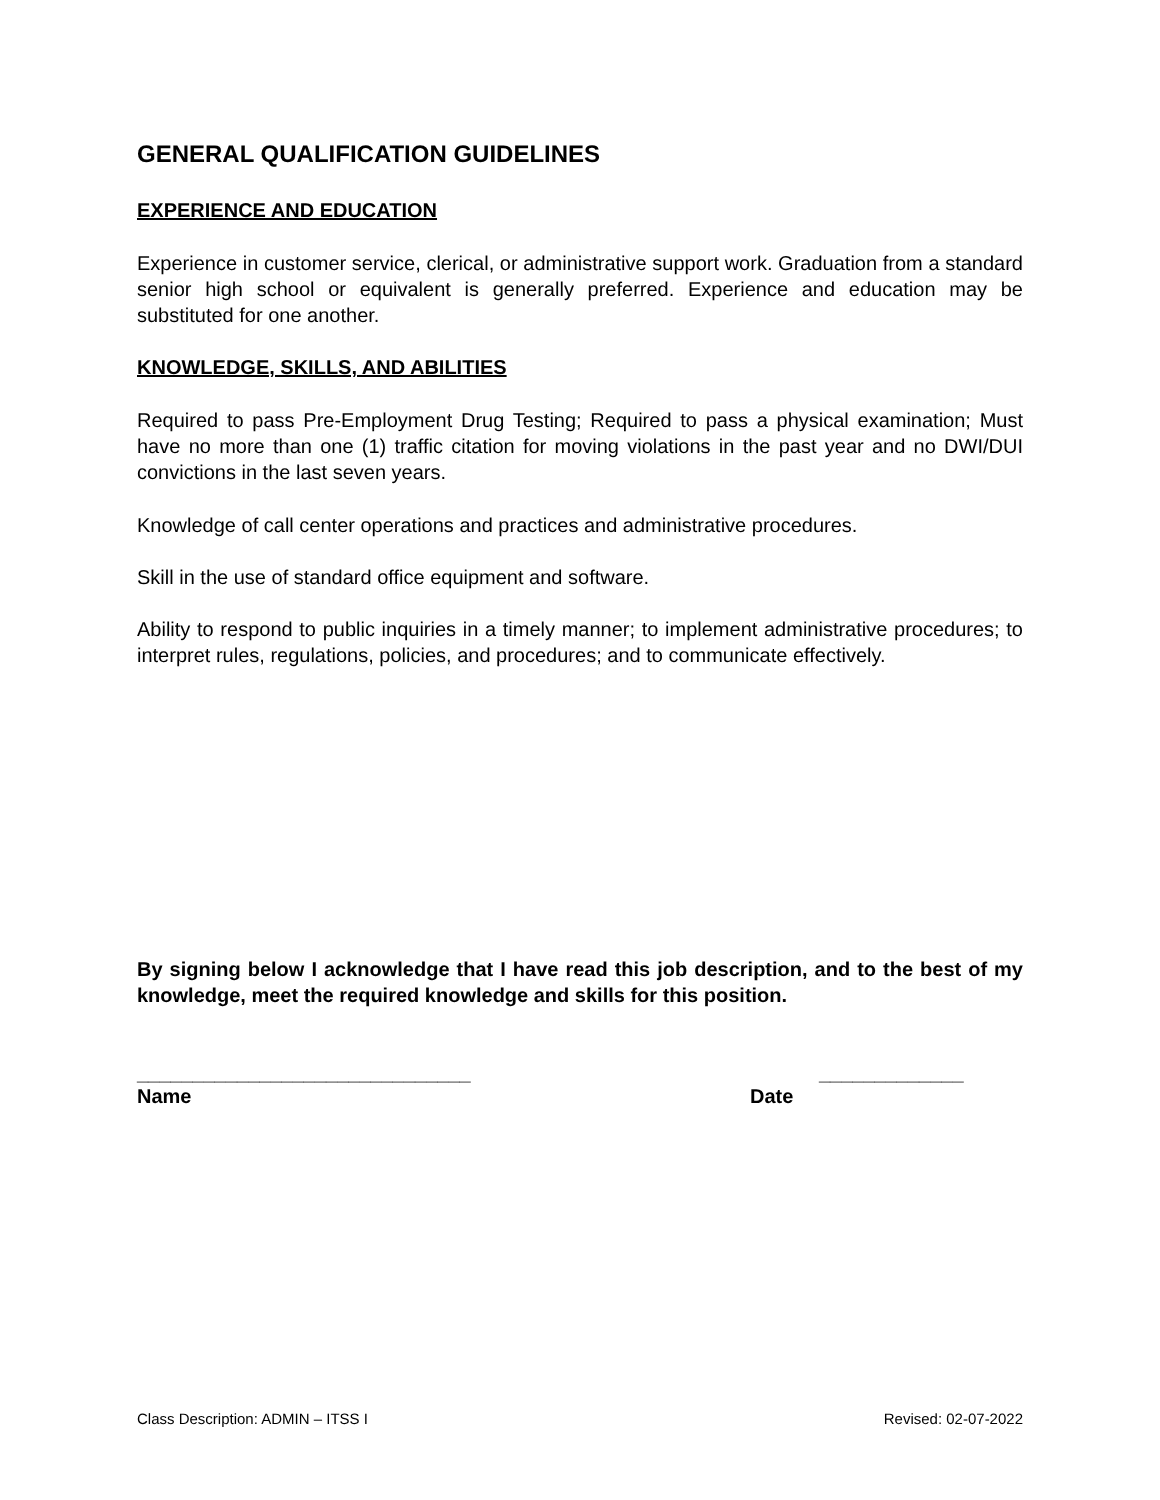GENERAL QUALIFICATION GUIDELINES
EXPERIENCE AND EDUCATION
Experience in customer service, clerical, or administrative support work. Graduation from a standard senior high school or equivalent is generally preferred. Experience and education may be substituted for one another.
KNOWLEDGE, SKILLS, AND ABILITIES
Required to pass Pre-Employment Drug Testing; Required to pass a physical examination; Must have no more than one (1) traffic citation for moving violations in the past year and no DWI/DUI convictions in the last seven years.
Knowledge of call center operations and practices and administrative procedures.
Skill in the use of standard office equipment and software.
Ability to respond to public inquiries in a timely manner; to implement administrative procedures; to interpret rules, regulations, policies, and procedures; and to communicate effectively.
By signing below I acknowledge that I have read this job description, and to the best of my knowledge, meet the required knowledge and skills for this position.
______________________________ _____________
Name Date
Class Description: ADMIN – ITSS I Revised: 02-07-2022